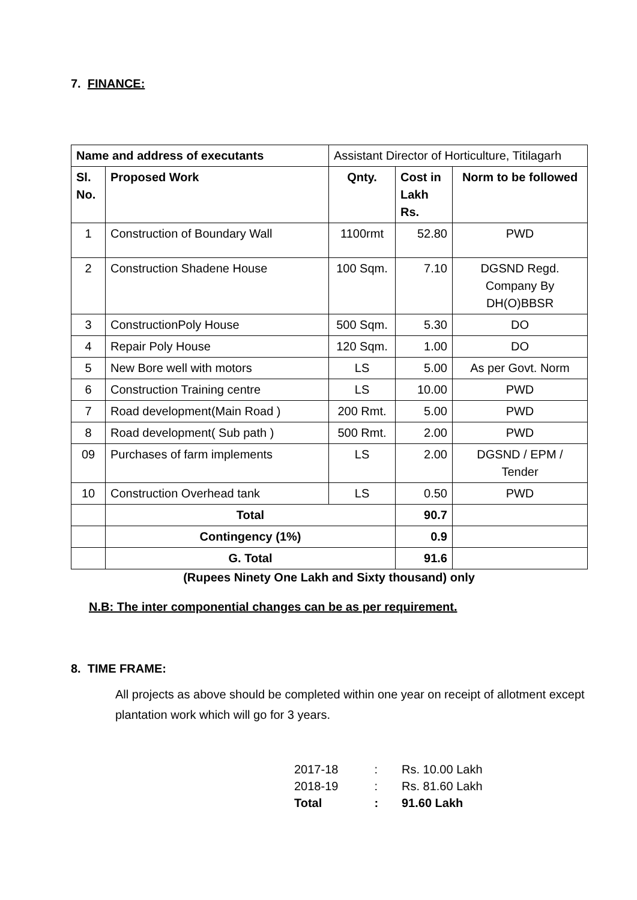7. FINANCE:
| Name and address of executants | | Assistant Director of Horticulture, Titilagarh | | |
| Sl. No. | Proposed Work | Qnty. | Cost in Lakh Rs. | Norm to be followed |
| 1 | Construction of Boundary Wall | 1100rmt | 52.80 | PWD |
| 2 | Construction Shadene House | 100 Sqm. | 7.10 | DGSND Regd. Company By DH(O)BBSR |
| 3 | ConstructionPoly House | 500 Sqm. | 5.30 | DO |
| 4 | Repair Poly House | 120 Sqm. | 1.00 | DO |
| 5 | New Bore well with motors | LS | 5.00 | As per Govt. Norm |
| 6 | Construction Training centre | LS | 10.00 | PWD |
| 7 | Road development(Main Road ) | 200 Rmt. | 5.00 | PWD |
| 8 | Road development( Sub path ) | 500 Rmt. | 2.00 | PWD |
| 09 | Purchases of farm implements | LS | 2.00 | DGSND / EPM / Tender |
| 10 | Construction Overhead tank | LS | 0.50 | PWD |
| | Total | | 90.7 | |
| | Contingency (1%) | | 0.9 | |
| | G. Total | | 91.6 | |
(Rupees Ninety One Lakh and Sixty thousand) only
N.B: The inter componential changes can be as per requirement.
8. TIME FRAME:
All projects as above should be completed within one year on receipt of allotment except plantation work which will go for 3 years.
| 2017-18 | : | Rs. 10.00 Lakh |
| 2018-19 | : | Rs. 81.60 Lakh |
| Total | : | 91.60 Lakh |